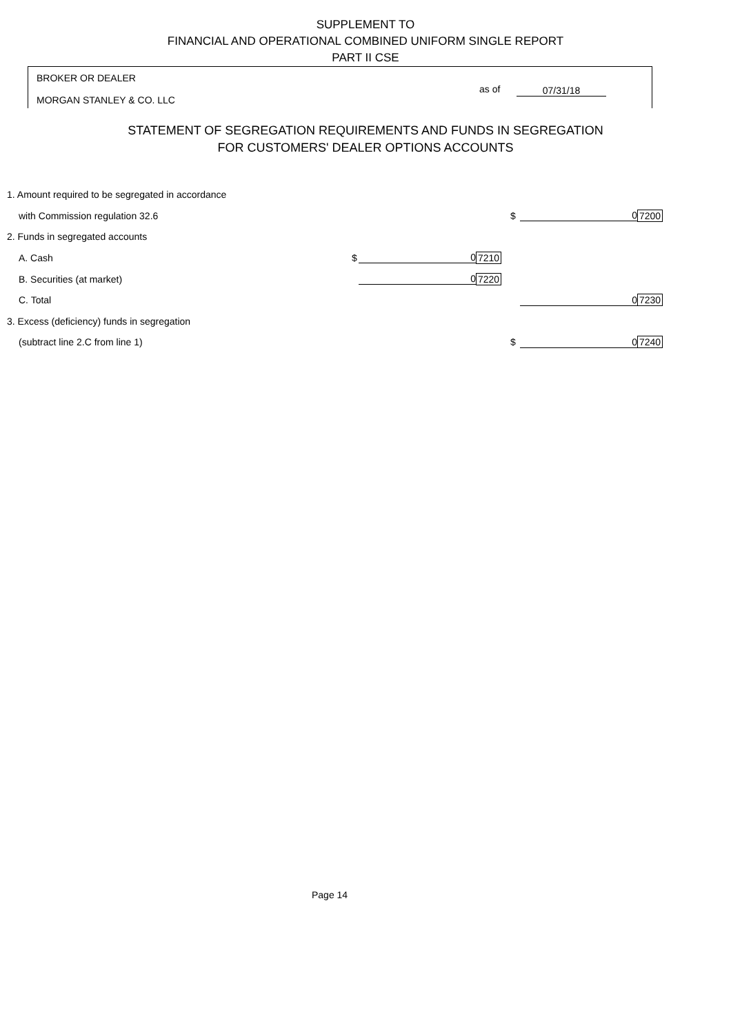SUPPLEMENT TO
FINANCIAL AND OPERATIONAL COMBINED UNIFORM SINGLE REPORT
PART II CSE
BROKER OR DEALER
as of 07/31/18
MORGAN STANLEY & CO. LLC
STATEMENT OF SEGREGATION REQUIREMENTS AND FUNDS IN SEGREGATION
FOR CUSTOMERS' DEALER OPTIONS ACCOUNTS
| 1. Amount required to be segregated in accordance | | | | | | |
| with Commission regulation 32.6 | | | | $ | 0 | 7200 |
| 2. Funds in segregated accounts | | | | | | |
| A. Cash | $ | 0 | 7210 | | | |
| B. Securities (at market) | | 0 | 7220 | | | |
| C. Total | | | | | 0 | 7230 |
| 3. Excess (deficiency) funds in segregation | | | | | | |
| (subtract line 2.C from line 1) | | | | $ | 0 | 7240 |
Page 14